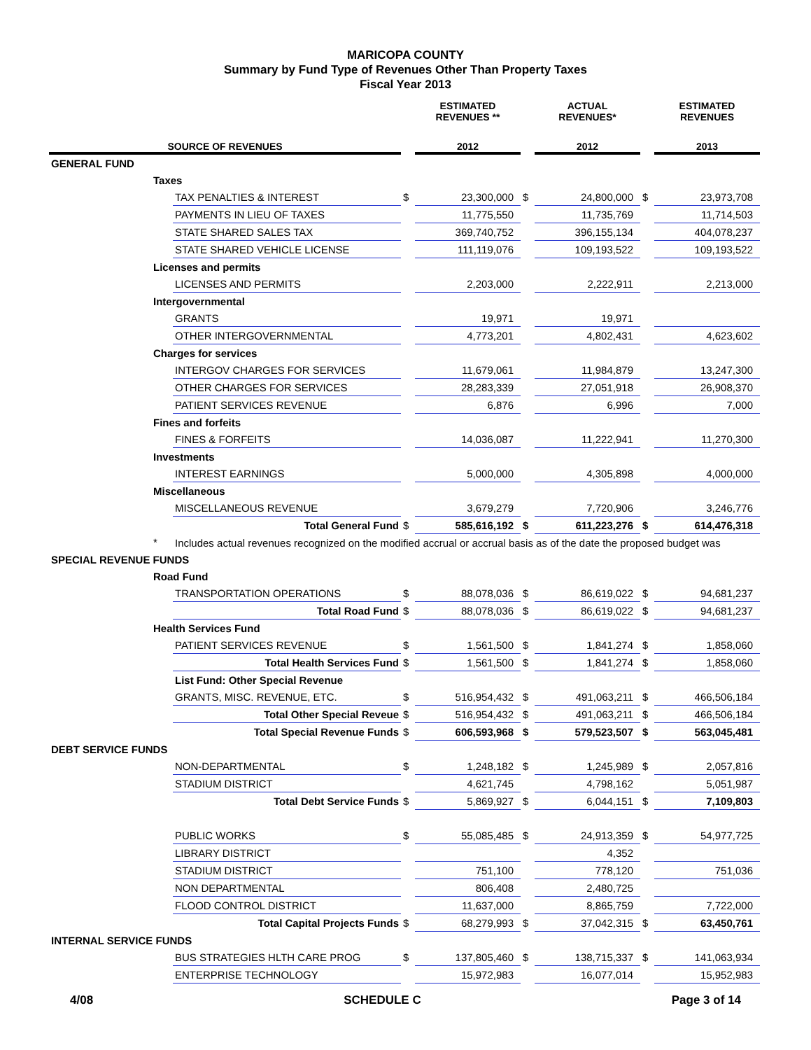MARICOPA COUNTY
Summary by Fund Type of Revenues Other Than Property Taxes
Fiscal Year 2013
| | | | | ESTIMATED REVENUES ** | | ACTUAL REVENUES* | | ESTIMATED REVENUES |
| --- | --- | --- | --- | --- | --- | --- | --- | --- |
| SOURCE OF REVENUES | | | | 2012 | | 2012 | | 2013 |
| GENERAL FUND | | | | | | | | |
| | Taxes | | | | | | | |
| | | TAX PENALTIES & INTEREST | $ | 23,300,000 | $ | 24,800,000 | $ | 23,973,708 |
| | | PAYMENTS IN LIEU OF TAXES | | 11,775,550 | | 11,735,769 | | 11,714,503 |
| | | STATE SHARED SALES TAX | | 369,740,752 | | 396,155,134 | | 404,078,237 |
| | | STATE SHARED VEHICLE LICENSE | | 111,119,076 | | 109,193,522 | | 109,193,522 |
| | Licenses and permits | | | | | | | |
| | | LICENSES AND PERMITS | | 2,203,000 | | 2,222,911 | | 2,213,000 |
| | Intergovernmental | | | | | | | |
| | | GRANTS | | 19,971 | | 19,971 | | |
| | | OTHER INTERGOVERNMENTAL | | 4,773,201 | | 4,802,431 | | 4,623,602 |
| | Charges for services | | | | | | | |
| | | INTERGOV CHARGES FOR SERVICES | | 11,679,061 | | 11,984,879 | | 13,247,300 |
| | | OTHER CHARGES FOR SERVICES | | 28,283,339 | | 27,051,918 | | 26,908,370 |
| | | PATIENT SERVICES REVENUE | | 6,876 | | 6,996 | | 7,000 |
| | Fines and forfeits | | | | | | | |
| | | FINES & FORFEITS | | 14,036,087 | | 11,222,941 | | 11,270,300 |
| | Investments | | | | | | | |
| | | INTEREST EARNINGS | | 5,000,000 | | 4,305,898 | | 4,000,000 |
| | Miscellaneous | | | | | | | |
| | | MISCELLANEOUS REVENUE | | 3,679,279 | | 7,720,906 | | 3,246,776 |
| | | Total General Fund | $ | 585,616,192 | $ | 611,223,276 | $ | 614,476,318 |
| | * | Includes actual revenues recognized on the modified accrual or accrual basis as of the date the proposed budget was | | | | | | |
| SPECIAL REVENUE FUNDS | | | | | | | | |
| | Road Fund | | | | | | | |
| | | TRANSPORTATION OPERATIONS | $ | 88,078,036 | $ | 86,619,022 | $ | 94,681,237 |
| | | Total Road Fund | $ | 88,078,036 | $ | 86,619,022 | $ | 94,681,237 |
| | Health Services Fund | | | | | | | |
| | | PATIENT SERVICES REVENUE | $ | 1,561,500 | $ | 1,841,274 | $ | 1,858,060 |
| | | Total Health Services Fund | $ | 1,561,500 | $ | 1,841,274 | $ | 1,858,060 |
| | | List Fund: Other Special Revenue | | | | | | |
| | | GRANTS, MISC. REVENUE, ETC. | $ | 516,954,432 | $ | 491,063,211 | $ | 466,506,184 |
| | | Total Other Special Reveue | $ | 516,954,432 | $ | 491,063,211 | $ | 466,506,184 |
| | | Total Special Revenue Funds | $ | 606,593,968 | $ | 579,523,507 | $ | 563,045,481 |
| DEBT SERVICE FUNDS | | | | | | | | |
| | | NON-DEPARTMENTAL | $ | 1,248,182 | $ | 1,245,989 | $ | 2,057,816 |
| | | STADIUM DISTRICT | | 4,621,745 | | 4,798,162 | | 5,051,987 |
| | | Total Debt Service Funds | $ | 5,869,927 | $ | 6,044,151 | $ | 7,109,803 |
| | | PUBLIC WORKS | $ | 55,085,485 | $ | 24,913,359 | $ | 54,977,725 |
| | | LIBRARY DISTRICT | | | | 4,352 | | |
| | | STADIUM DISTRICT | | 751,100 | | 778,120 | | 751,036 |
| | | NON DEPARTMENTAL | | 806,408 | | 2,480,725 | | |
| | | FLOOD CONTROL DISTRICT | | 11,637,000 | | 8,865,759 | | 7,722,000 |
| | | Total Capital Projects Funds | $ | 68,279,993 | $ | 37,042,315 | $ | 63,450,761 |
| INTERNAL SERVICE FUNDS | | | | | | | | |
| | | BUS STRATEGIES HLTH CARE PROG | $ | 137,805,460 | $ | 138,715,337 | $ | 141,063,934 |
| | | ENTERPRISE TECHNOLOGY | | 15,972,983 | | 16,077,014 | | 15,952,983 |
4/08 SCHEDULE C Page 3 of 14